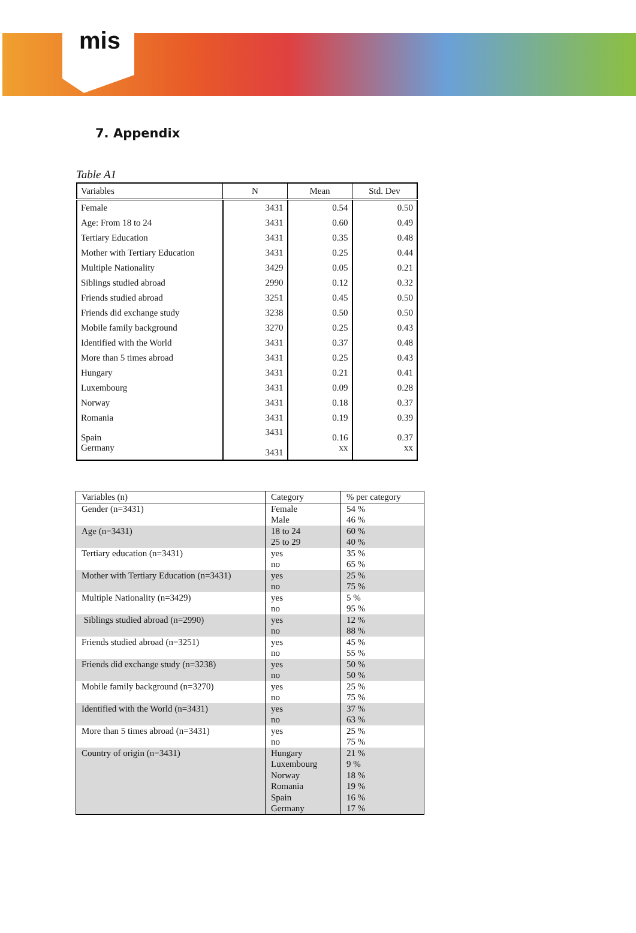mis
7. Appendix
Table A1
| Variables | N | Mean | Std. Dev |
| --- | --- | --- | --- |
| Female | 3431 | 0.54 | 0.50 |
| Age: From 18 to 24 | 3431 | 0.60 | 0.49 |
| Tertiary Education | 3431 | 0.35 | 0.48 |
| Mother with Tertiary Education | 3431 | 0.25 | 0.44 |
| Multiple Nationality | 3429 | 0.05 | 0.21 |
| Siblings studied abroad | 2990 | 0.12 | 0.32 |
| Friends studied abroad | 3251 | 0.45 | 0.50 |
| Friends did exchange study | 3238 | 0.50 | 0.50 |
| Mobile family background | 3270 | 0.25 | 0.43 |
| Identified with the World | 3431 | 0.37 | 0.48 |
| More than 5 times abroad | 3431 | 0.25 | 0.43 |
| Hungary | 3431 | 0.21 | 0.41 |
| Luxembourg | 3431 | 0.09 | 0.28 |
| Norway | 3431 | 0.18 | 0.37 |
| Romania | 3431 | 0.19 | 0.39 |
| Spain Germany | 3431 3431 | 0.16 xx | 0.37 xx |
| Variables (n) | Category | % per category |
| Gender (n=3431) | Female Male | 54 % 46 % |
| Age (n=3431) | 18 to 24 25 to 29 | 60 % 40 % |
| Tertiary education (n=3431) | yes no | 35 % 65 % |
| Mother with Tertiary Education (n=3431) | yes no | 25 % 75 % |
| Multiple Nationality (n=3429) | yes no | 5 % 95 % |
| Siblings studied abroad (n=2990) | yes no | 12 % 88 % |
| Friends studied abroad (n=3251) | yes no | 45 % 55 % |
| Friends did exchange study (n=3238) | yes no | 50 % 50 % |
| Mobile family background (n=3270) | yes no | 25 % 75 % |
| Identified with the World (n=3431) | yes no | 37 % 63 % |
| More than 5 times abroad (n=3431) | yes no | 25 % 75 % |
| Country of origin (n=3431) | Hungary Luxembourg Norway Romania Spain Germany | 21 % 9 % 18 % 19 % 16 % 17 % |